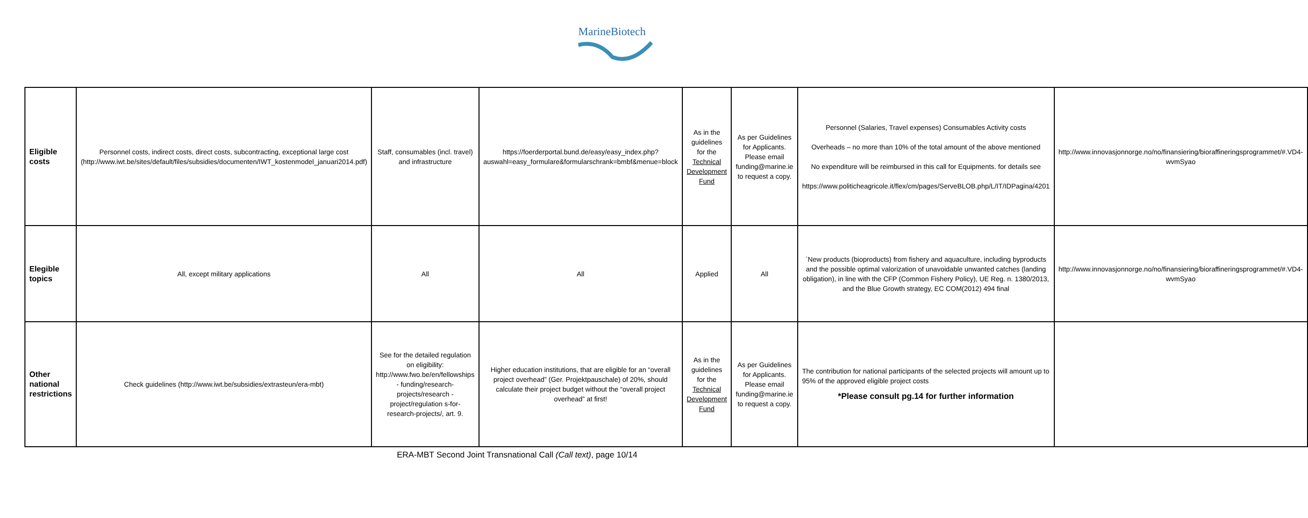MarineBiotech
| Eligible costs | Personnel costs, indirect costs, direct costs, subcontracting, exceptional large cost (http://www.iwt.be/sites/default/files/subsidies/documenten/IWT_kostenmodel_januari2014.pdf) | Staff, consumables (incl. travel) and infrastructure | https://foerderportal.bund.de/easy/easy_index.php?auswahl=easy_formulare&formularschrank=bmbf&menue=block | As in the guidelines for the Technical Development Fund | As per Guidelines for Applicants. Please email funding@marine.ie to request a copy. | Personnel (Salaries, Travel expenses) Consumables Activity costs Overheads – no more than 10% of the total amount of the above mentioned No expenditure will be reimbursed in this call for Equipments. for details see https://www.politicheagricole.it/flex/cm/pages/ServeBLOB.php/L/IT/IDPagina/4201 | http://www.innovasjonnorge.no/no/finansiering/bioraffineringsprogrammet/#.VD4-wvmSyao |
| Elegible topics | All, except military applications | All | All | Applied | All | ´New products (bioproducts) from fishery and aquaculture, including byproducts and the possible optimal valorization of unavoidable unwanted catches (landing obligation), in line with the CFP (Common Fishery Policy), UE Reg. n. 1380/2013, and the Blue Growth strategy, EC COM(2012) 494 final | http://www.innovasjonnorge.no/no/finansiering/bioraffineringsprogrammet/#.VD4-wvmSyao |
| Other national restrictions | Check guidelines (http://www.iwt.be/subsidies/extrasteun/era-mbt) | See for the detailed regulation on eligibility: http://www.fwo.be/en/fellowships - funding/research-projects/research - project/regulation s-for-research-projects/, art. 9. | Higher education institutions, that are eligible for an “overall project overhead” (Ger. Projektpauschale) of 20%, should calculate their project budget without the “overall project overhead” at first! | As in the guidelines for the Technical Development Fund | As per Guidelines for Applicants. Please email funding@marine.ie to request a copy. | The contribution for national participants of the selected projects will amount up to 95% of the approved eligible project costs *Please consult pg.14 for further information | |
ERA-MBT Second Joint Transnational Call (Call text), page 10/14